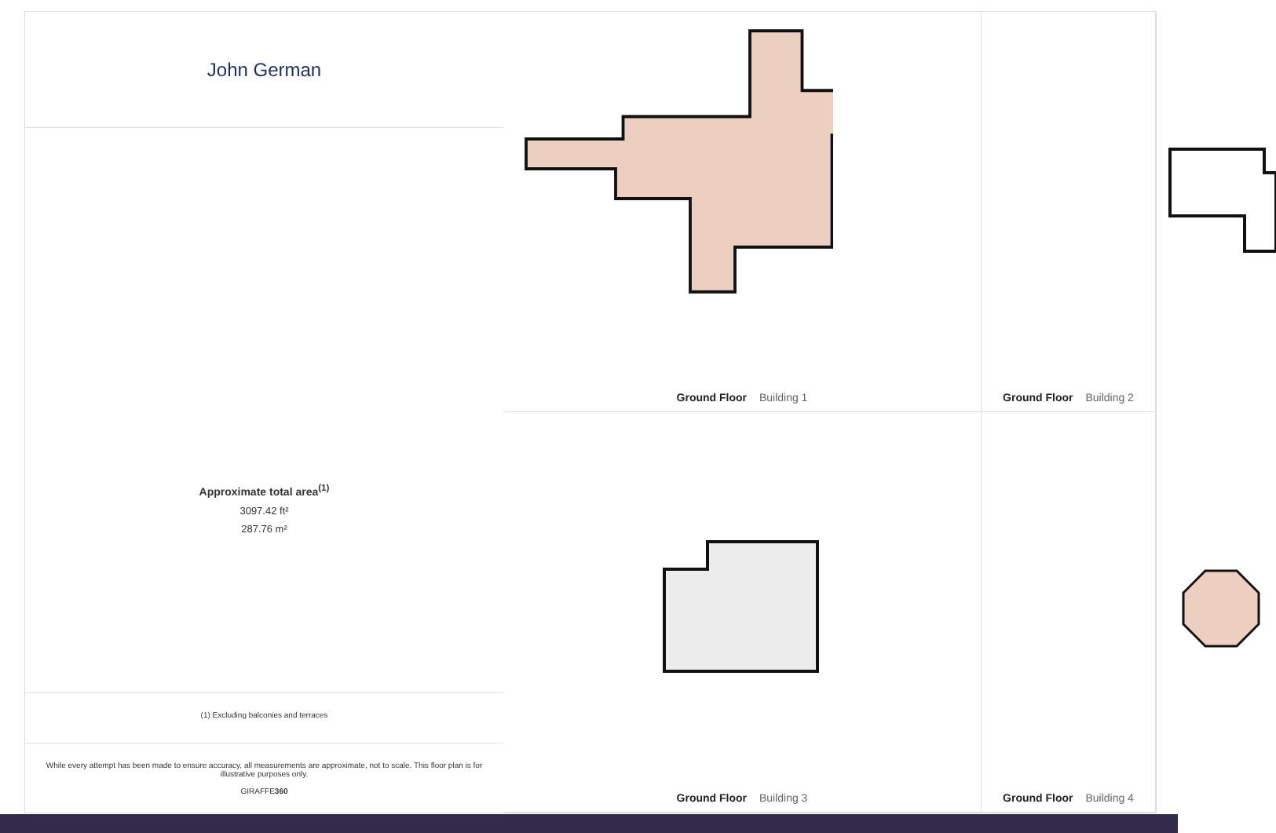Ground Floor Building 1
Ground Floor Building 2
John German
Approximate total area<sup>(1)</sup>
3097.42 ft²
287.76 m²
(1) Excluding balconies and terraces
While every attempt has been made to ensure accuracy, all measurements are approximate, not to scale. This floor plan is for illustrative purposes only.
GIRAFFE360
Ground Floor Building 3
Ground Floor Building 4